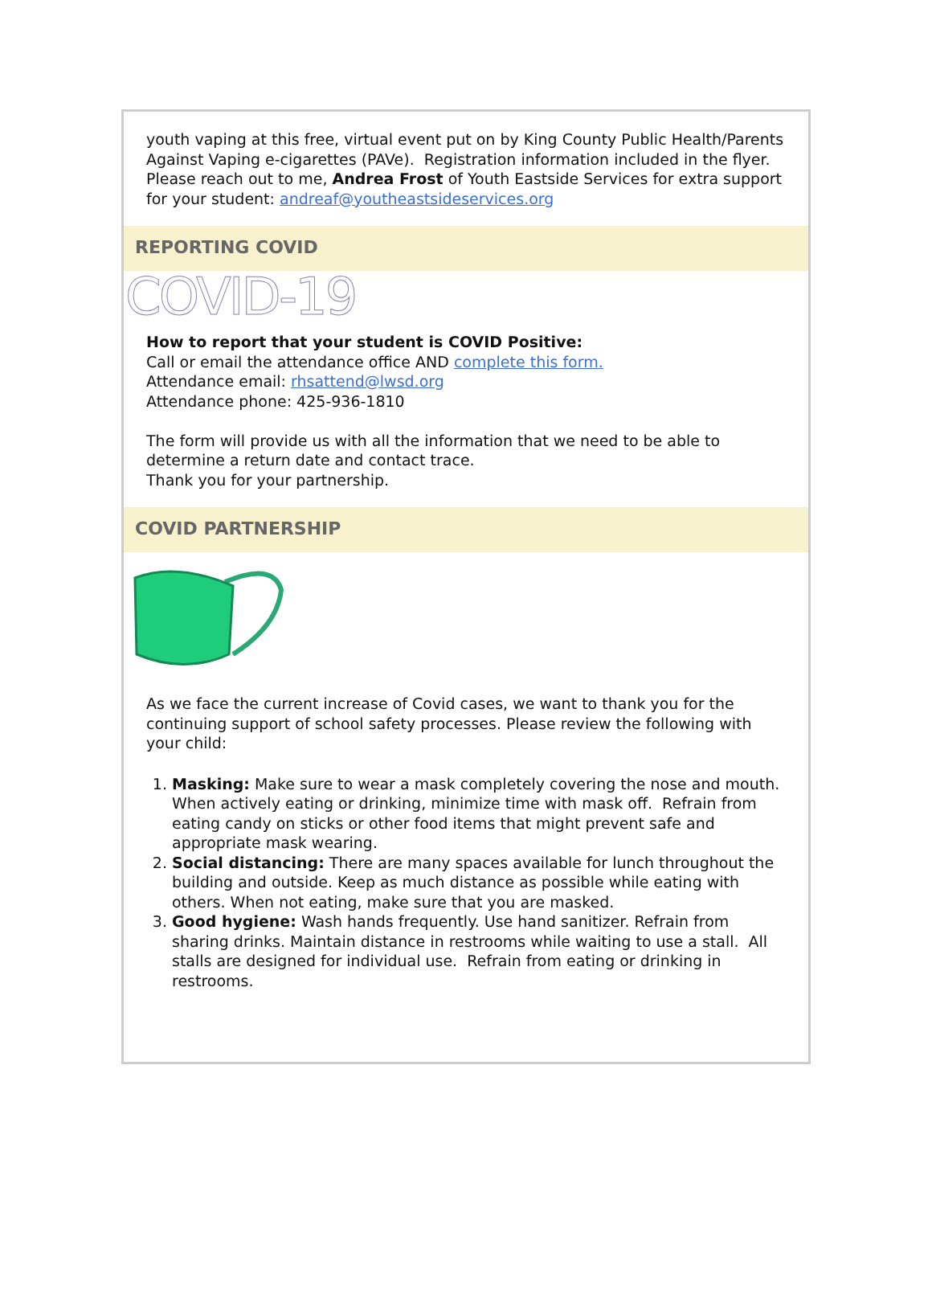youth vaping at this free, virtual event put on by King County Public Health/Parents Against Vaping e-cigarettes (PAVe). Registration information included in the flyer. Please reach out to me, Andrea Frost of Youth Eastside Services for extra support for your student: andreaf@youtheastsideservices.org
REPORTING COVID
COVID-19
How to report that your student is COVID Positive:
Call or email the attendance office AND complete this form.
Attendance email: rhsattend@lwsd.org
Attendance phone: 425-936-1810
The form will provide us with all the information that we need to be able to determine a return date and contact trace.
Thank you for your partnership.
COVID PARTNERSHIP
As we face the current increase of Covid cases, we want to thank you for the continuing support of school safety processes. Please review the following with your child:
1. Masking: Make sure to wear a mask completely covering the nose and mouth. When actively eating or drinking, minimize time with mask off. Refrain from eating candy on sticks or other food items that might prevent safe and appropriate mask wearing.
2. Social distancing: There are many spaces available for lunch throughout the building and outside. Keep as much distance as possible while eating with others. When not eating, make sure that you are masked.
3. Good hygiene: Wash hands frequently. Use hand sanitizer. Refrain from sharing drinks. Maintain distance in restrooms while waiting to use a stall. All stalls are designed for individual use. Refrain from eating or drinking in restrooms.